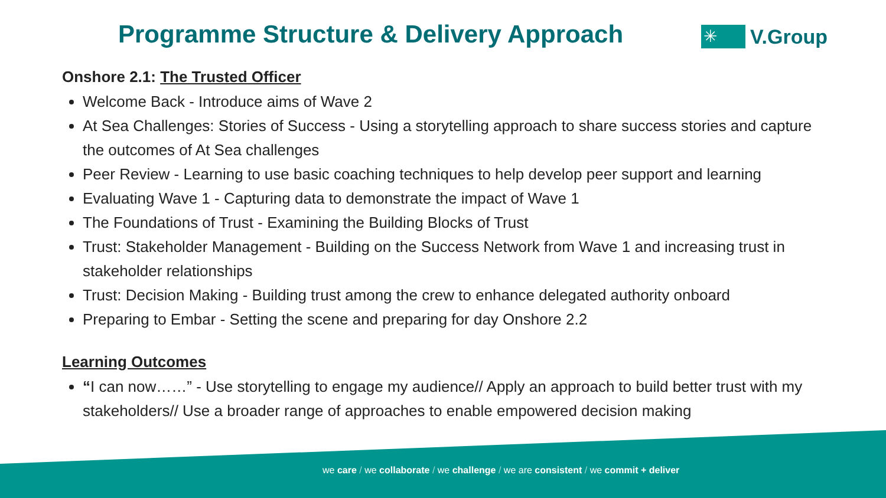Programme Structure & Delivery Approach
✳
V.Group
Onshore 2.1: The Trusted Officer
Welcome Back - Introduce aims of Wave 2
At Sea Challenges: Stories of Success - Using a storytelling approach to share success stories and capture the outcomes of At Sea challenges
Peer Review - Learning to use basic coaching techniques to help develop peer support and learning
Evaluating Wave 1 - Capturing data to demonstrate the impact of Wave 1
The Foundations of Trust - Examining the Building Blocks of Trust
Trust: Stakeholder Management - Building on the Success Network from Wave 1 and increasing trust in stakeholder relationships
Trust: Decision Making - Building trust among the crew to enhance delegated authority onboard
Preparing to Embar - Setting the scene and preparing for day Onshore 2.2
Learning Outcomes
“I can now……” - Use storytelling to engage my audience// Apply an approach to build better trust with my stakeholders// Use a broader range of approaches to enable empowered decision making
we care / we collaborate / we challenge / we are consistent / we commit + deliver